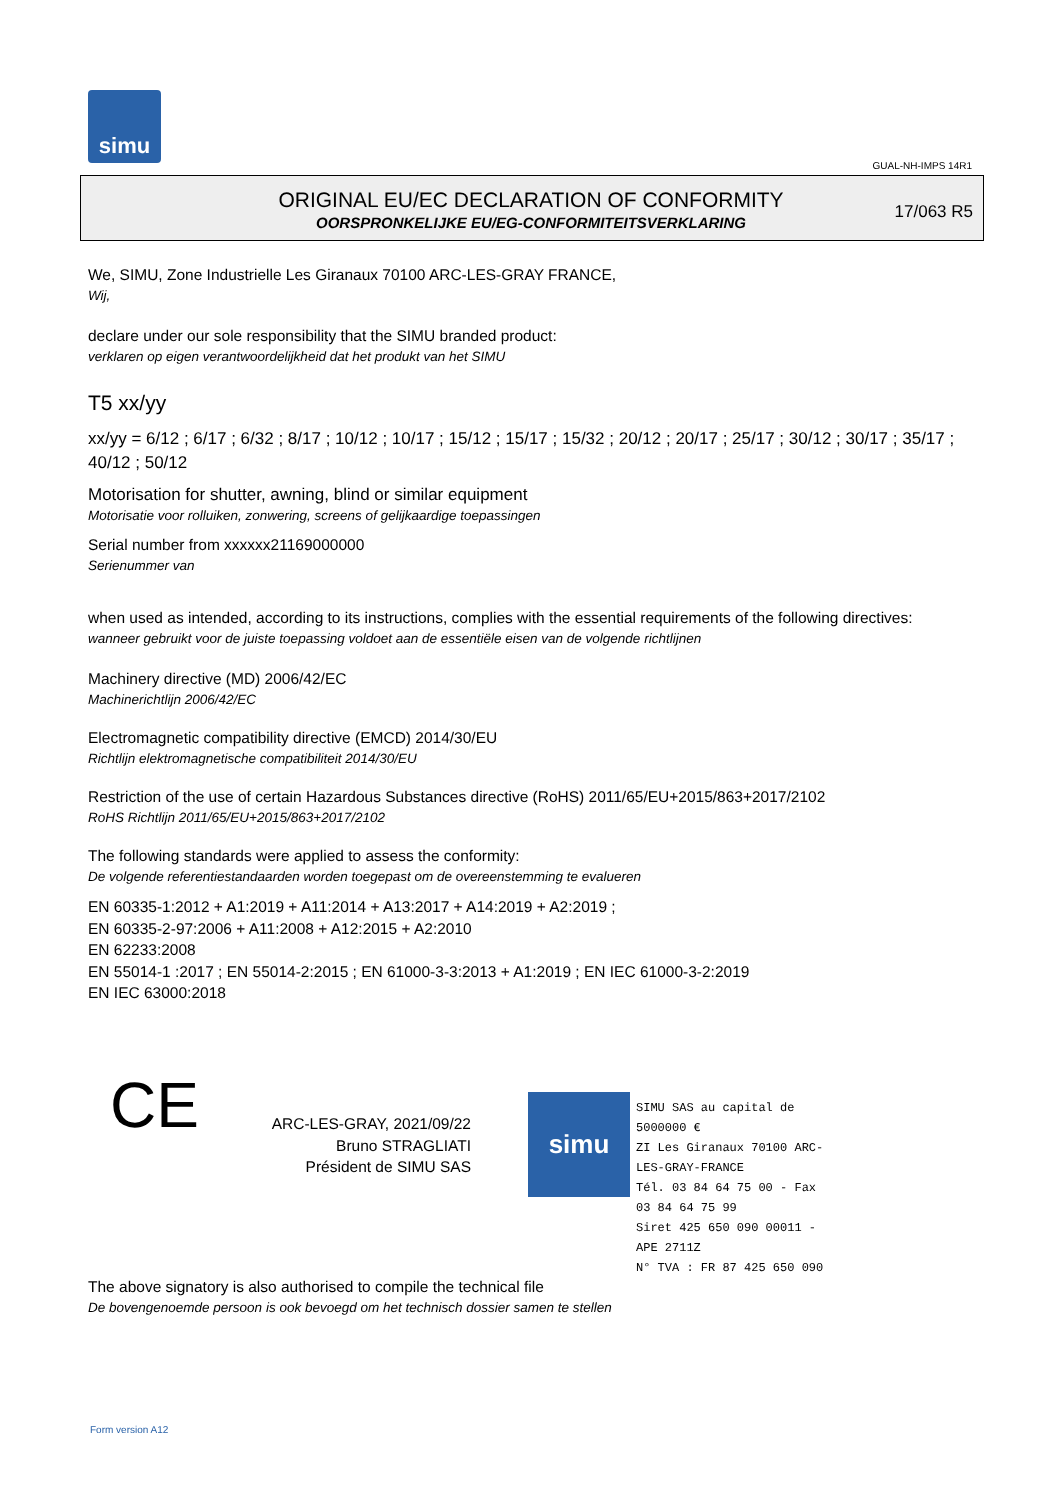simu
GUAL-NH-IMPS 14R1
ORIGINAL EU/EC DECLARATION OF CONFORMITY
OORSPRONKELIJKE EU/EG-CONFORMITEITSVERKLARING
17/063 R5
We, SIMU, Zone Industrielle Les Giranaux 70100 ARC-LES-GRAY FRANCE,
Wij,
declare under our sole responsibility that the SIMU branded product:
verklaren op eigen verantwoordelijkheid dat het produkt van het SIMU
T5 xx/yy
xx/yy = 6/12 ; 6/17 ; 6/32 ; 8/17 ; 10/12 ; 10/17 ; 15/12 ; 15/17 ; 15/32 ; 20/12 ; 20/17 ; 25/17 ; 30/12 ; 30/17 ; 35/17 ; 40/12 ; 50/12
Motorisation for shutter, awning, blind or similar equipment
Motorisatie voor rolluiken, zonwering, screens of gelijkaardige toepassingen
Serial number from xxxxxx21169000000
Serienummer van
when used as intended, according to its instructions, complies with the essential requirements of the following directives:
wanneer gebruikt voor de juiste toepassing voldoet aan de essentiële eisen van de volgende richtlijnen
Machinery directive (MD) 2006/42/EC
Machinerichtlijn 2006/42/EC
Electromagnetic compatibility directive (EMCD) 2014/30/EU
Richtlijn elektromagnetische compatibiliteit 2014/30/EU
Restriction of the use of certain Hazardous Substances directive (RoHS) 2011/65/EU+2015/863+2017/2102
RoHS Richtlijn 2011/65/EU+2015/863+2017/2102
The following standards were applied to assess the conformity:
De volgende referentiestandaarden worden toegepast om de overeenstemming te evalueren
EN 60335-1:2012 + A1:2019 + A11:2014 + A13:2017 + A14:2019 + A2:2019 ;
EN 60335-2-97:2006 + A11:2008 + A12:2015 + A2:2010
EN 62233:2008
EN 55014-1 :2017 ; EN 55014-2:2015 ; EN 61000-3-3:2013 + A1:2019 ; EN IEC 61000-3-2:2019
EN IEC 63000:2018
CE
ARC-LES-GRAY, 2021/09/22
Bruno STRAGLIATI
Président de SIMU SAS
simu
SIMU SAS au capital de 5000000 €
ZI Les Giranaux 70100 ARC-LES-GRAY-FRANCE
Tél. 03 84 64 75 00 - Fax 03 84 64 75 99
Siret 425 650 090 00011 - APE 2711Z
N° TVA : FR 87 425 650 090
The above signatory is also authorised to compile the technical file
De bovengenoemde persoon is ook bevoegd om het technisch dossier samen te stellen
Form version A12